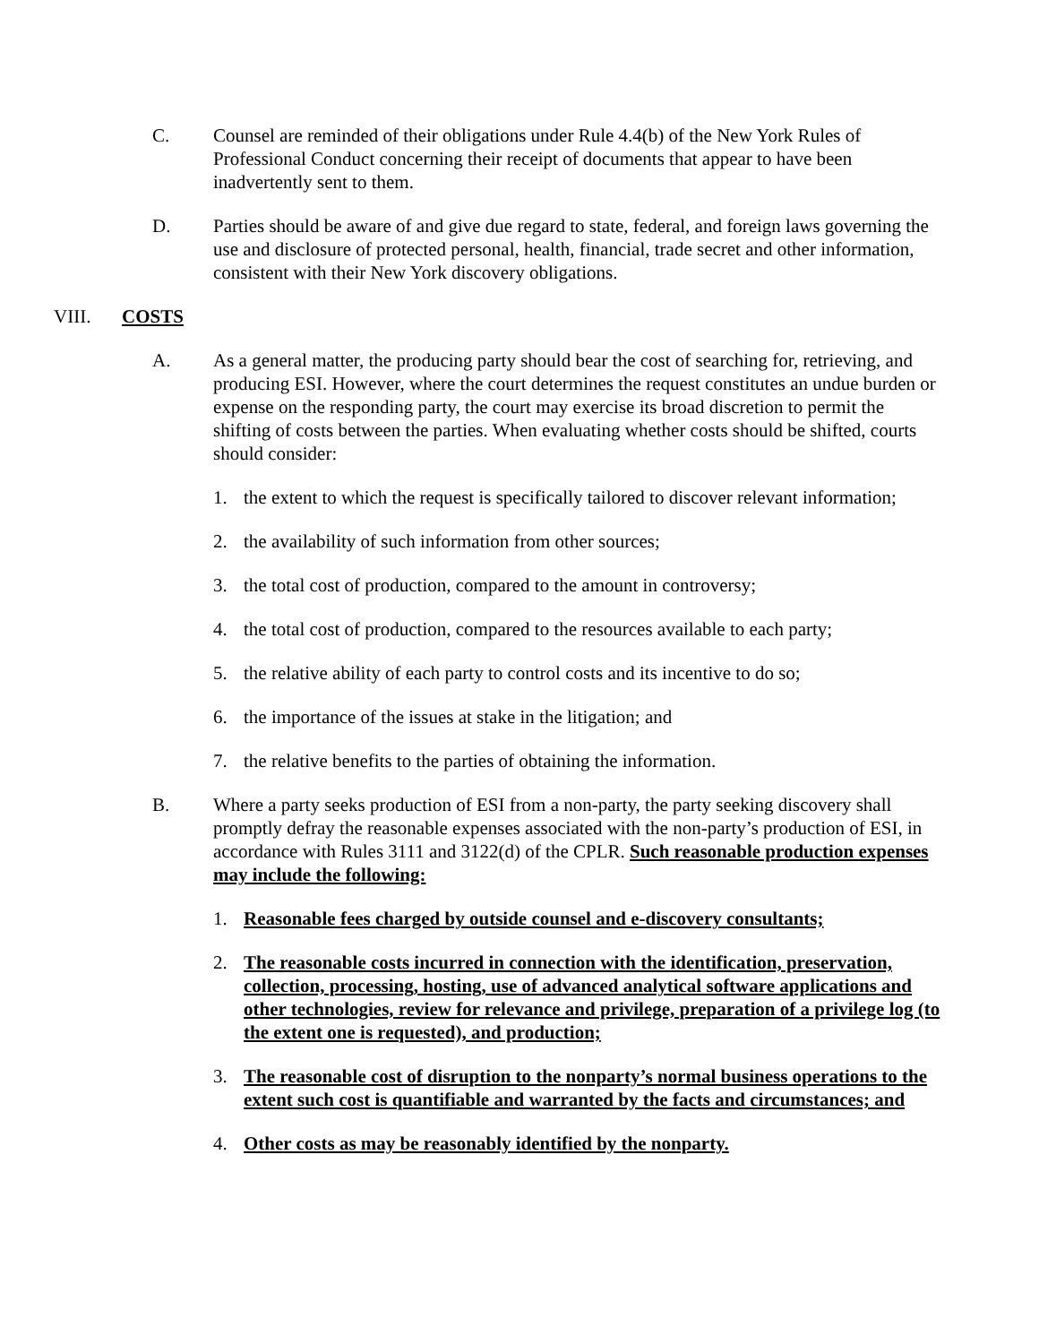C. Counsel are reminded of their obligations under Rule 4.4(b) of the New York Rules of Professional Conduct concerning their receipt of documents that appear to have been inadvertently sent to them.
D. Parties should be aware of and give due regard to state, federal, and foreign laws governing the use and disclosure of protected personal, health, financial, trade secret and other information, consistent with their New York discovery obligations.
VIII. COSTS
A. As a general matter, the producing party should bear the cost of searching for, retrieving, and producing ESI. However, where the court determines the request constitutes an undue burden or expense on the responding party, the court may exercise its broad discretion to permit the shifting of costs between the parties. When evaluating whether costs should be shifted, courts should consider:
1. the extent to which the request is specifically tailored to discover relevant information;
2. the availability of such information from other sources;
3. the total cost of production, compared to the amount in controversy;
4. the total cost of production, compared to the resources available to each party;
5. the relative ability of each party to control costs and its incentive to do so;
6. the importance of the issues at stake in the litigation; and
7. the relative benefits to the parties of obtaining the information.
B. Where a party seeks production of ESI from a non-party, the party seeking discovery shall promptly defray the reasonable expenses associated with the non-party’s production of ESI, in accordance with Rules 3111 and 3122(d) of the CPLR. Such reasonable production expenses may include the following:
1. Reasonable fees charged by outside counsel and e-discovery consultants;
2. The reasonable costs incurred in connection with the identification, preservation, collection, processing, hosting, use of advanced analytical software applications and other technologies, review for relevance and privilege, preparation of a privilege log (to the extent one is requested), and production;
3. The reasonable cost of disruption to the nonparty’s normal business operations to the extent such cost is quantifiable and warranted by the facts and circumstances; and
4. Other costs as may be reasonably identified by the nonparty.